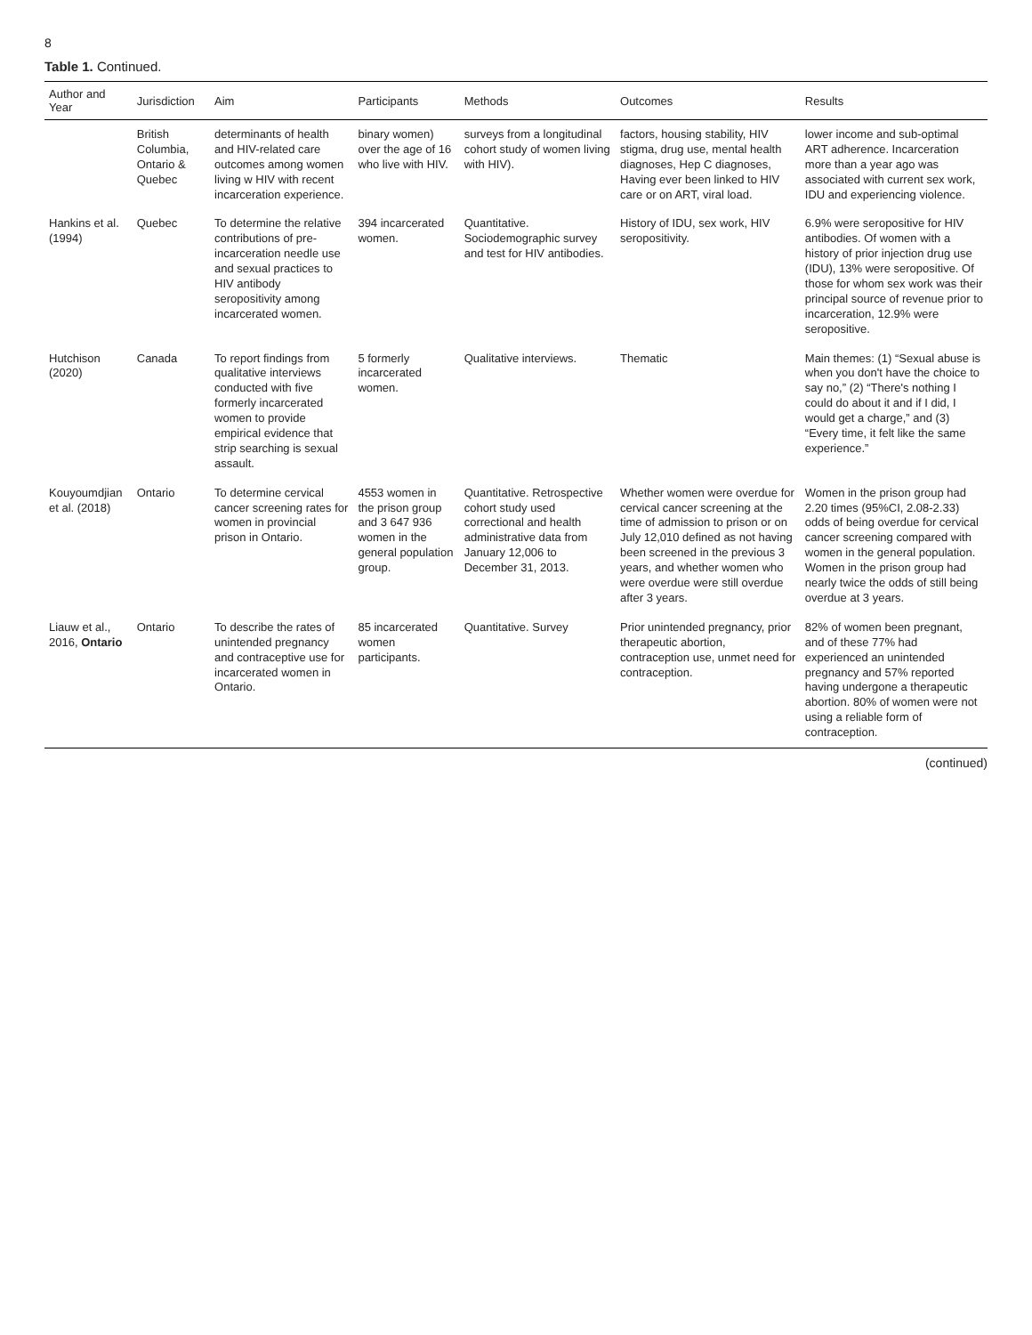8
Table 1. Continued.
| Author and Year | Jurisdiction | Aim | Participants | Methods | Outcomes | Results |
| --- | --- | --- | --- | --- | --- | --- |
| | British Columbia, Ontario & Quebec | determinants of health and HIV-related care outcomes among women living w HIV with recent incarceration experience. | binary women) over the age of 16 who live with HIV. | surveys from a longitudinal cohort study of women living with HIV). | factors, housing stability, HIV stigma, drug use, mental health diagnoses, Hep C diagnoses, Having ever been linked to HIV care or on ART, viral load. | lower income and sub-optimal ART adherence. Incarceration more than a year ago was associated with current sex work, IDU and experiencing violence. |
| Hankins et al. (1994) | Quebec | To determine the relative contributions of pre-incarceration needle use and sexual practices to HIV antibody seropositivity among incarcerated women. | 394 incarcerated women. | Quantitative. Sociodemographic survey and test for HIV antibodies. | History of IDU, sex work, HIV seropositivity. | 6.9% were seropositive for HIV antibodies. Of women with a history of prior injection drug use (IDU), 13% were seropositive. Of those for whom sex work was their principal source of revenue prior to incarceration, 12.9% were seropositive. |
| Hutchison (2020) | Canada | To report findings from qualitative interviews conducted with five formerly incarcerated women to provide empirical evidence that strip searching is sexual assault. | 5 formerly incarcerated women. | Qualitative interviews. | Thematic | Main themes: (1) “Sexual abuse is when you don't have the choice to say no,” (2) “There's nothing I could do about it and if I did, I would get a charge,” and (3) “Every time, it felt like the same experience.” |
| Kouyoumdjian et al. (2018) | Ontario | To determine cervical cancer screening rates for women in provincial prison in Ontario. | 4553 women in the prison group and 3 647 936 women in the general population group. | Quantitative. Retrospective cohort study used correctional and health administrative data from January 12,006 to December 31, 2013. | Whether women were overdue for cervical cancer screening at the time of admission to prison or on July 12,010 defined as not having been screened in the previous 3 years, and whether women who were overdue were still overdue after 3 years. | Women in the prison group had 2.20 times (95%CI, 2.08-2.33) odds of being overdue for cervical cancer screening compared with women in the general population. Women in the prison group had nearly twice the odds of still being overdue at 3 years. |
| Liauw et al., 2016, Ontario | Ontario | To describe the rates of unintended pregnancy and contraceptive use for incarcerated women in Ontario. | 85 incarcerated women participants. | Quantitative. Survey | Prior unintended pregnancy, prior therapeutic abortion, contraception use, unmet need for contraception. | 82% of women been pregnant, and of these 77% had experienced an unintended pregnancy and 57% reported having undergone a therapeutic abortion. 80% of women were not using a reliable form of contraception. |
(continued)